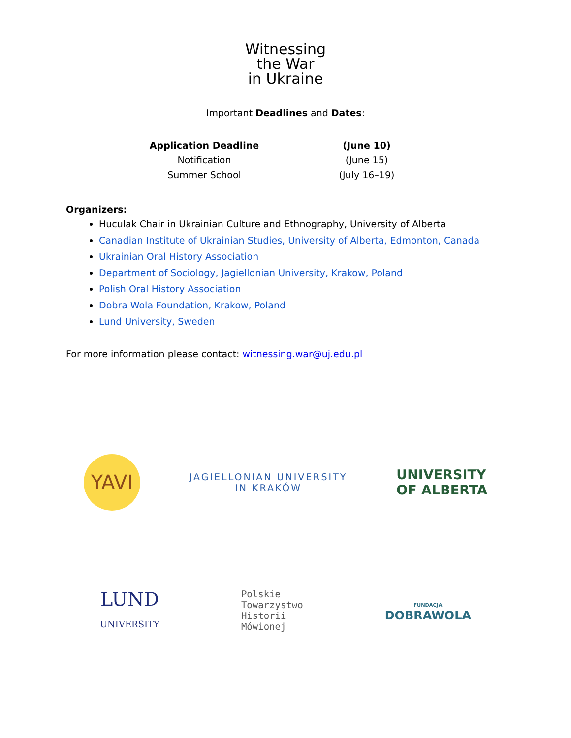Witnessing
the War
in Ukraine
Important Deadlines and Dates:
| Application Deadline | (June 10) |
| Notification | (June 15) |
| Summer School | (July 16–19) |
Organizers:
Huculak Chair in Ukrainian Culture and Ethnography, University of Alberta
Canadian Institute of Ukrainian Studies, University of Alberta, Edmonton, Canada
Ukrainian Oral History Association
Department of Sociology, Jagiellonian University, Krakow, Poland
Polish Oral History Association
Dobra Wola Foundation, Krakow, Poland
Lund University, Sweden
For more information please contact: witnessing.war@uj.edu.pl
YAVI
JAGIELLONIAN UNIVERSITY
IN KRAKÓW
UNIVERSITY
OF ALBERTA
LUND
UNIVERSITY
Polskie
Towarzystwo
Historii
Mówionej
FUNDACJA
DOBRAWOLA